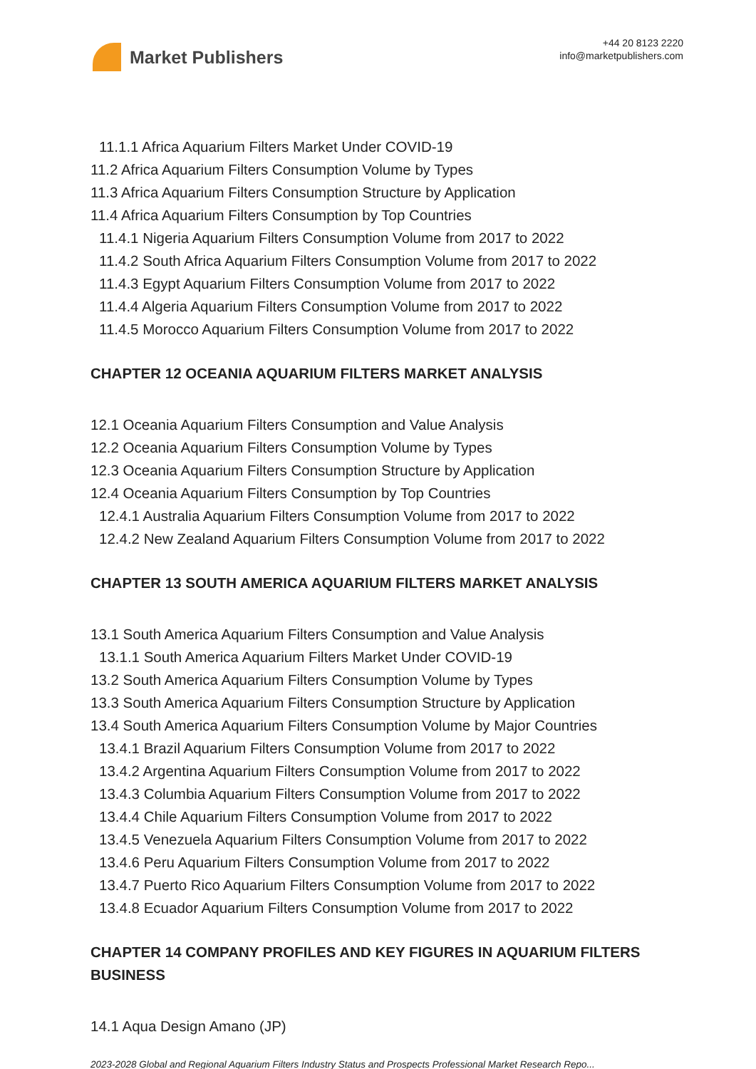Market Publishers
+44 20 8123 2220
info@marketpublishers.com
11.1.1 Africa Aquarium Filters Market Under COVID-19
11.2 Africa Aquarium Filters Consumption Volume by Types
11.3 Africa Aquarium Filters Consumption Structure by Application
11.4 Africa Aquarium Filters Consumption by Top Countries
11.4.1 Nigeria Aquarium Filters Consumption Volume from 2017 to 2022
11.4.2 South Africa Aquarium Filters Consumption Volume from 2017 to 2022
11.4.3 Egypt Aquarium Filters Consumption Volume from 2017 to 2022
11.4.4 Algeria Aquarium Filters Consumption Volume from 2017 to 2022
11.4.5 Morocco Aquarium Filters Consumption Volume from 2017 to 2022
CHAPTER 12 OCEANIA AQUARIUM FILTERS MARKET ANALYSIS
12.1 Oceania Aquarium Filters Consumption and Value Analysis
12.2 Oceania Aquarium Filters Consumption Volume by Types
12.3 Oceania Aquarium Filters Consumption Structure by Application
12.4 Oceania Aquarium Filters Consumption by Top Countries
12.4.1 Australia Aquarium Filters Consumption Volume from 2017 to 2022
12.4.2 New Zealand Aquarium Filters Consumption Volume from 2017 to 2022
CHAPTER 13 SOUTH AMERICA AQUARIUM FILTERS MARKET ANALYSIS
13.1 South America Aquarium Filters Consumption and Value Analysis
13.1.1 South America Aquarium Filters Market Under COVID-19
13.2 South America Aquarium Filters Consumption Volume by Types
13.3 South America Aquarium Filters Consumption Structure by Application
13.4 South America Aquarium Filters Consumption Volume by Major Countries
13.4.1 Brazil Aquarium Filters Consumption Volume from 2017 to 2022
13.4.2 Argentina Aquarium Filters Consumption Volume from 2017 to 2022
13.4.3 Columbia Aquarium Filters Consumption Volume from 2017 to 2022
13.4.4 Chile Aquarium Filters Consumption Volume from 2017 to 2022
13.4.5 Venezuela Aquarium Filters Consumption Volume from 2017 to 2022
13.4.6 Peru Aquarium Filters Consumption Volume from 2017 to 2022
13.4.7 Puerto Rico Aquarium Filters Consumption Volume from 2017 to 2022
13.4.8 Ecuador Aquarium Filters Consumption Volume from 2017 to 2022
CHAPTER 14 COMPANY PROFILES AND KEY FIGURES IN AQUARIUM FILTERS BUSINESS
14.1 Aqua Design Amano (JP)
2023-2028 Global and Regional Aquarium Filters Industry Status and Prospects Professional Market Research Repo...